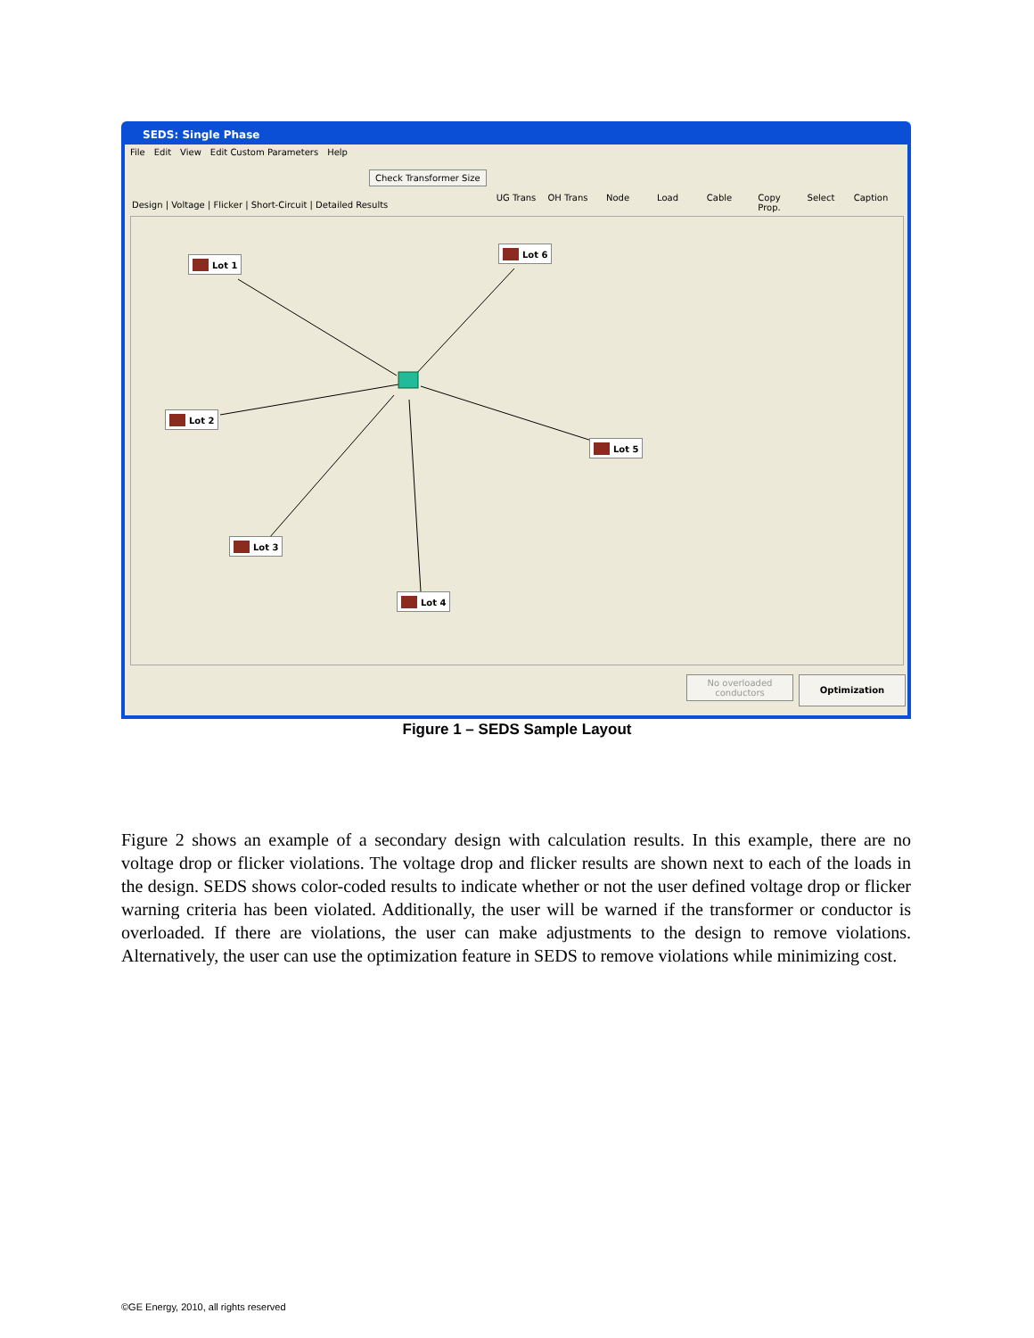SEDS: Single Phase
File Edit View Edit Custom Parameters Help
Check Transformer Size
Design | Voltage | Flicker | Short-Circuit | Detailed Results
UG Trans OH Trans Node Load Cable
Copy Prop.
Select Caption
Lot 1
Lot 6
Lot 2
Lot 5
Lot 3
Lot 4
No overloaded conductors
Optimization
Figure 1 – SEDS Sample Layout
Figure 2 shows an example of a secondary design with calculation results. In this example, there are no voltage drop or flicker violations. The voltage drop and flicker results are shown next to each of the loads in the design. SEDS shows color-coded results to indicate whether or not the user defined voltage drop or flicker warning criteria has been violated. Additionally, the user will be warned if the transformer or conductor is overloaded. If there are violations, the user can make adjustments to the design to remove violations. Alternatively, the user can use the optimization feature in SEDS to remove violations while minimizing cost.
©GE Energy, 2010, all rights reserved